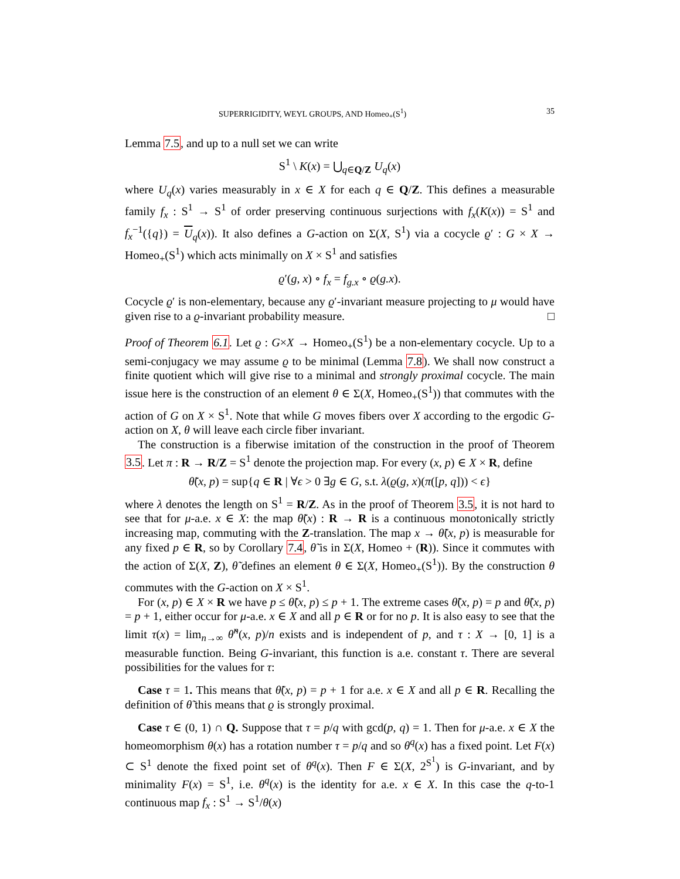SUPERRIGIDITY, WEYL GROUPS, AND Homeo<sub>+</sub>(S<sup>1</sup>) 35
Lemma 7.5, and up to a null set we can write
S<sup>1</sup> \ K(x) = ⋃<sub>q∈Q/Z</sub> U<sub>q</sub>(x)
where U<sub>q</sub>(x) varies measurably in x ∈ X for each q ∈ Q/Z. This defines a measurable family f<sub>x</sub> : S<sup>1</sup> → S<sup>1</sup> of order preserving continuous surjections with f<sub>x</sub>(K(x)) = S<sup>1</sup> and f<sub>x</sub><sup>−1</sup>({q}) = U<sub>q</sub>(x)). It also defines a G-action on Σ(X, S<sup>1</sup>) via a cocycle ϱ′ : G × X → Homeo<sub>+</sub>(S<sup>1</sup>) which acts minimally on X × S<sup>1</sup> and satisfies
ϱ′(g, x) ∘ f<sub>x</sub> = f<sub>g.x</sub> ∘ ϱ(g.x).
Cocycle ϱ′ is non-elementary, because any ϱ′-invariant measure projecting to μ would have given rise to a ϱ-invariant probability measure. □
Proof of Theorem 6.1. Let ϱ : G×X → Homeo<sub>+</sub>(S<sup>1</sup>) be a non-elementary cocycle. Up to a semi-conjugacy we may assume ϱ to be minimal (Lemma 7.8). We shall now construct a finite quotient which will give rise to a minimal and strongly proximal cocycle. The main issue here is the construction of an element θ ∈ Σ(X, Homeo<sub>+</sub>(S<sup>1</sup>)) that commutes with the action of G on X × S<sup>1</sup>. Note that while G moves fibers over X according to the ergodic G-action on X, θ will leave each circle fiber invariant.
The construction is a fiberwise imitation of the construction in the proof of Theorem 3.5. Let π : R → R/Z = S<sup>1</sup> denote the projection map. For every (x, p) ∈ X × R, define
θ̃(x, p) = sup{q ∈ R | ∀ϵ > 0 ∃g ∈ G, s.t. λ(ϱ(g, x)(π([p, q])) < ϵ}
where λ denotes the length on S<sup>1</sup> = R/Z. As in the proof of Theorem 3.5, it is not hard to see that for μ-a.e. x ∈ X: the map θ̃(x) : R → R is a continuous monotonically strictly increasing map, commuting with the Z-translation. The map x → θ̃(x, p) is measurable for any fixed p ∈ R, so by Corollary 7.4, θ̃ is in Σ(X, Homeo + (R)). Since it commutes with the action of Σ(X, Z), θ̃ defines an element θ ∈ Σ(X, Homeo<sub>+</sub>(S<sup>1</sup>)). By the construction θ commutes with the G-action on X × S<sup>1</sup>.
For (x, p) ∈ X × R we have p ≤ θ̃(x, p) ≤ p + 1. The extreme cases θ̃(x, p) = p and θ̃(x, p) = p + 1, either occur for μ-a.e. x ∈ X and all p ∈ R or for no p. It is also easy to see that the limit τ(x) = lim<sub>n→∞</sub> θ̃<sup>n</sup>(x, p)/n exists and is independent of p, and τ : X → [0, 1] is a measurable function. Being G-invariant, this function is a.e. constant τ. There are several possibilities for the values for τ:
Case τ = 1. This means that θ̃(x, p) = p + 1 for a.e. x ∈ X and all p ∈ R. Recalling the definition of θ̃ this means that ϱ is strongly proximal.
Case τ ∈ (0, 1) ∩ Q. Suppose that τ = p/q with gcd(p, q) = 1. Then for μ-a.e. x ∈ X the homeomorphism θ(x) has a rotation number τ = p/q and so θ<sup>q</sup>(x) has a fixed point. Let F(x) ⊂ S<sup>1</sup> denote the fixed point set of θ<sup>q</sup>(x). Then F ∈ Σ(X, 2<sup>S<sup>1</sup></sup>) is G-invariant, and by minimality F(x) = S<sup>1</sup>, i.e. θ<sup>q</sup>(x) is the identity for a.e. x ∈ X. In this case the q-to-1 continuous map f<sub>x</sub> : S<sup>1</sup> → S<sup>1</sup>/θ(x)